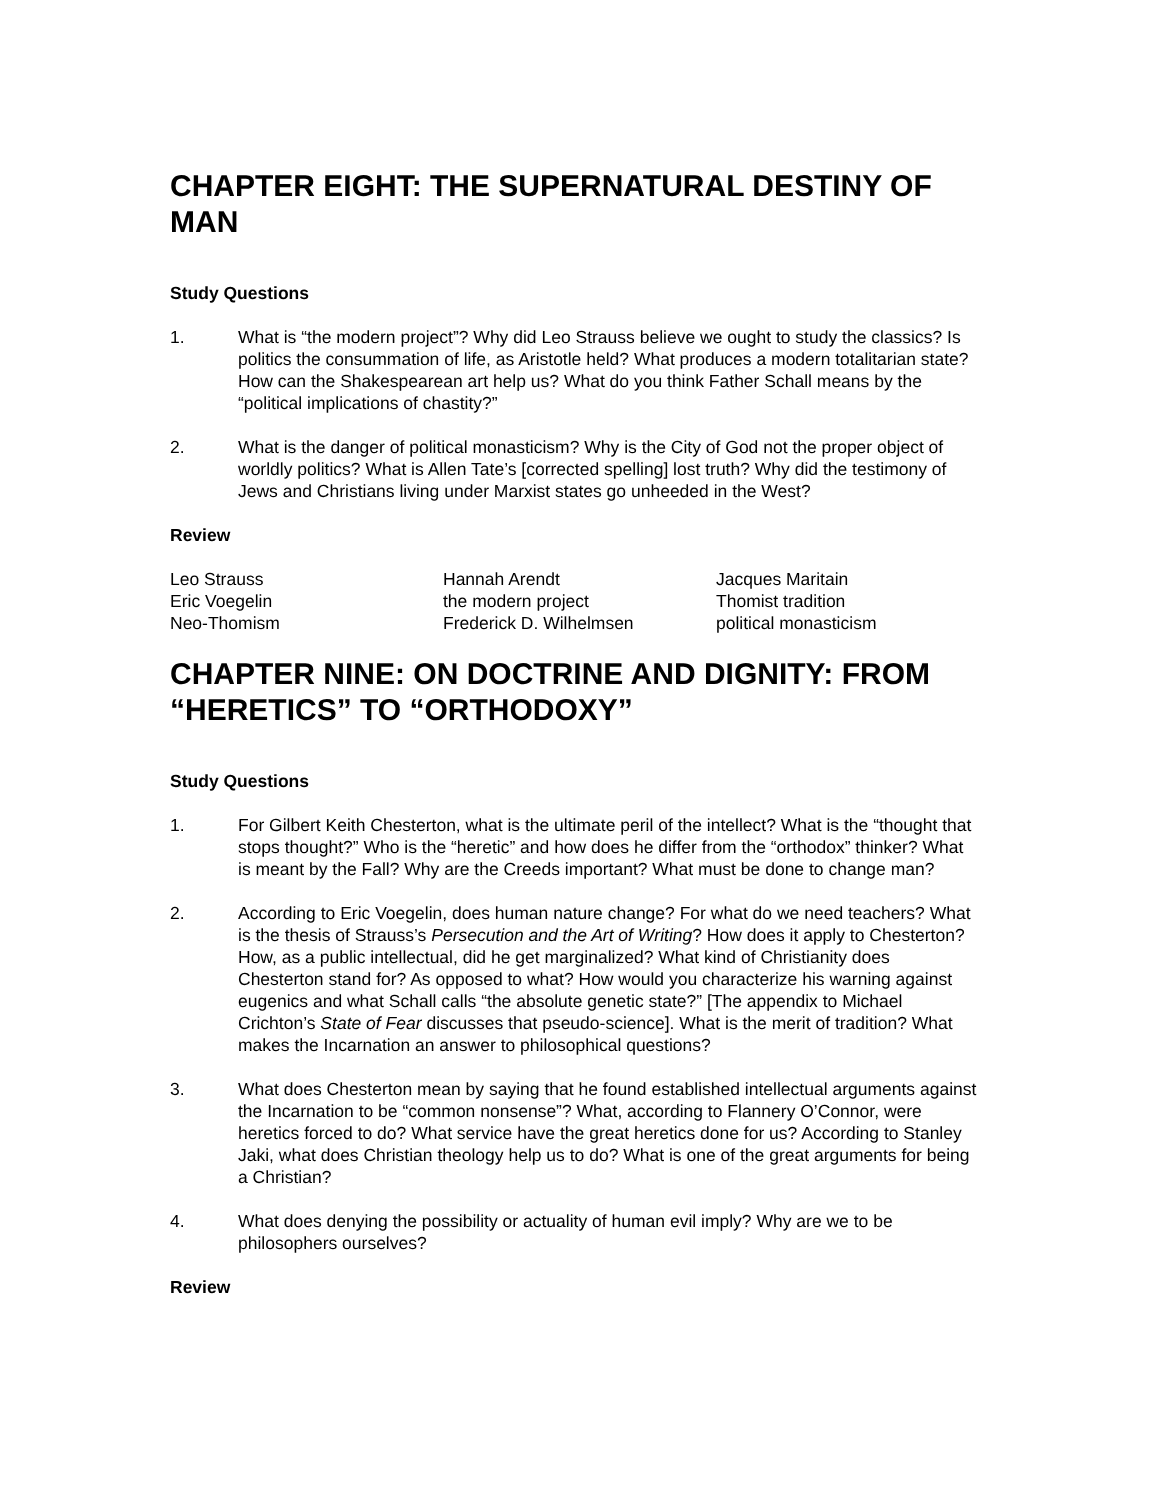CHAPTER EIGHT: THE SUPERNATURAL DESTINY OF MAN
Study Questions
1. What is “the modern project”? Why did Leo Strauss believe we ought to study the classics? Is politics the consummation of life, as Aristotle held? What produces a modern totalitarian state? How can the Shakespearean art help us? What do you think Father Schall means by the “political implications of chastity?”
2. What is the danger of political monasticism? Why is the City of God not the proper object of worldly politics? What is Allen Tate’s [corrected spelling] lost truth? Why did the testimony of Jews and Christians living under Marxist states go unheeded in the West?
Review
Leo Strauss
Eric Voegelin
Neo-Thomism
Hannah Arendt
the modern project
Frederick D. Wilhelmsen
Jacques Maritain
Thomist tradition
political monasticism
CHAPTER NINE: ON DOCTRINE AND DIGNITY: FROM “HERETICS” TO “ORTHODOXY”
Study Questions
1. For Gilbert Keith Chesterton, what is the ultimate peril of the intellect? What is the “thought that stops thought?” Who is the “heretic” and how does he differ from the “orthodox” thinker? What is meant by the Fall? Why are the Creeds important? What must be done to change man?
2. According to Eric Voegelin, does human nature change? For what do we need teachers? What is the thesis of Strauss’s Persecution and the Art of Writing? How does it apply to Chesterton? How, as a public intellectual, did he get marginalized? What kind of Christianity does Chesterton stand for? As opposed to what? How would you characterize his warning against eugenics and what Schall calls “the absolute genetic state?” [The appendix to Michael Crichton’s State of Fear discusses that pseudo-science]. What is the merit of tradition? What makes the Incarnation an answer to philosophical questions?
3. What does Chesterton mean by saying that he found established intellectual arguments against the Incarnation to be “common nonsense”? What, according to Flannery O’Connor, were heretics forced to do? What service have the great heretics done for us? According to Stanley Jaki, what does Christian theology help us to do? What is one of the great arguments for being a Christian?
4. What does denying the possibility or actuality of human evil imply? Why are we to be philosophers ourselves?
Review